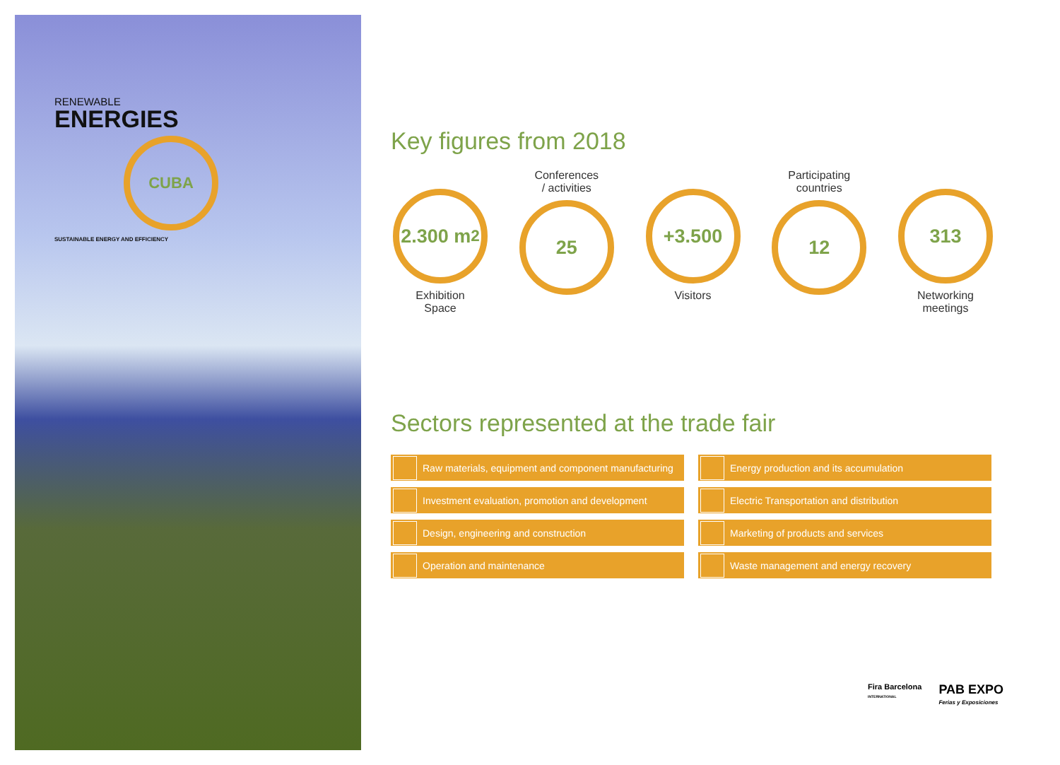RENEWABLE
ENERGIES
CUBA
SUSTAINABLE ENERGY AND EFFICIENCY
Key figures from 2018
2.300 m<sup>2</sup>
Exhibition
Space
Conferences
/ activities
25
+3.500
Visitors
Participating
countries
12
313
Networking
meetings
Sectors represented at the trade fair
Raw materials, equipment and component manufacturing
Energy production and its accumulation
Investment evaluation, promotion and development
Electric Transportation and distribution
Design, engineering and construction
Marketing of products and services
Operation and maintenance
Waste management and energy recovery
Fira Barcelona
INTERNATIONAL
PAB EXPO
Ferias y Exposiciones